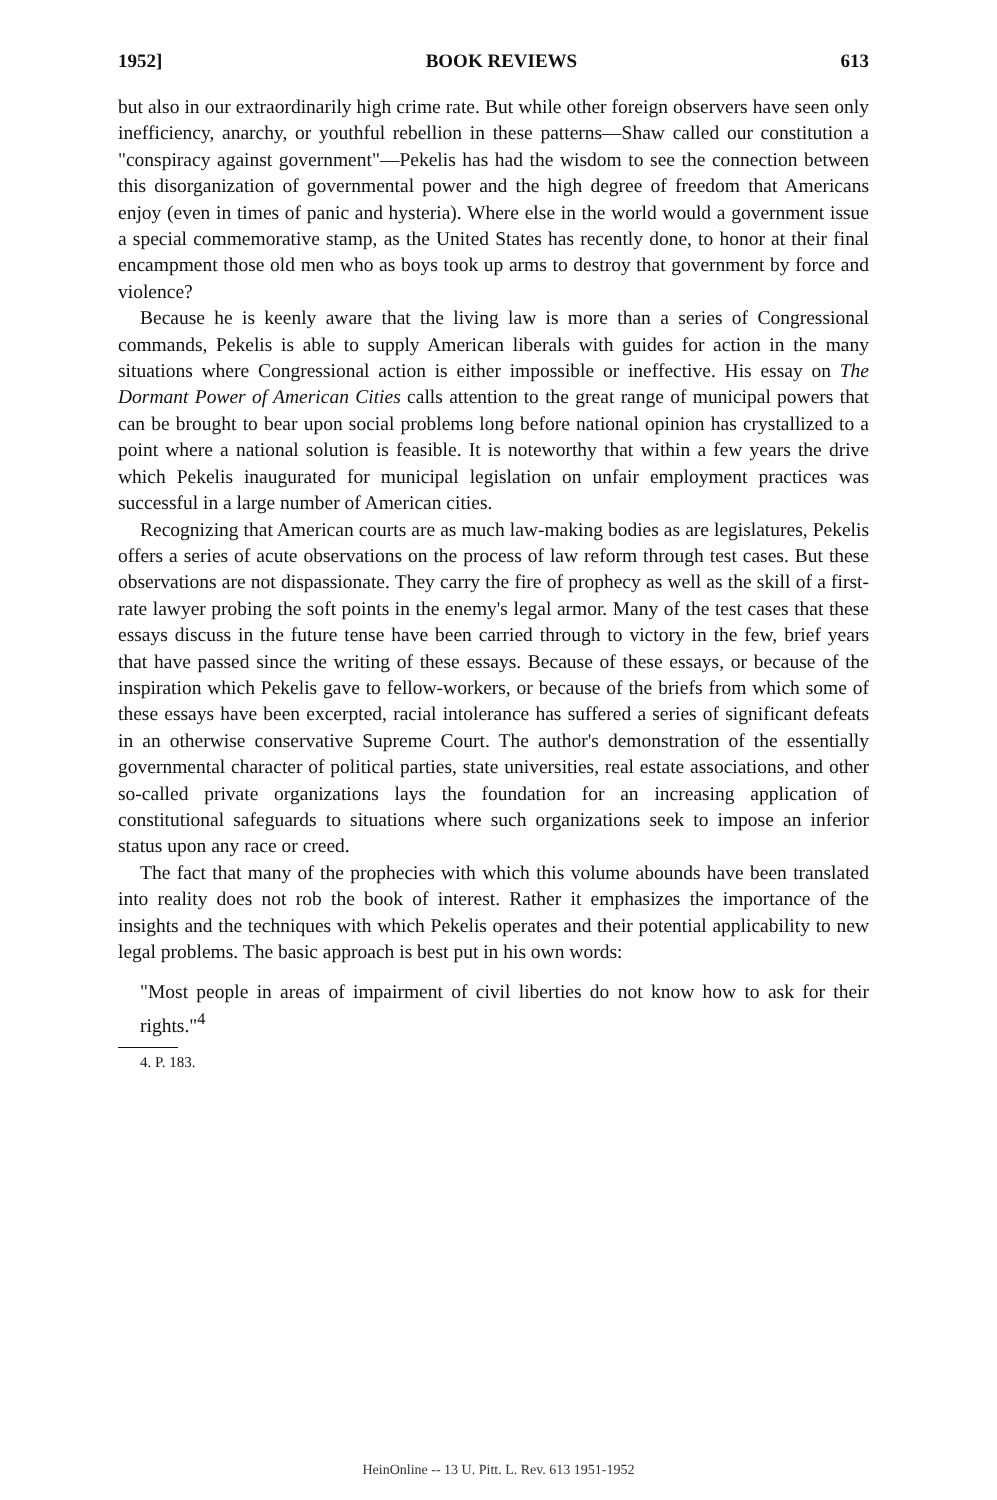1952] BOOK REVIEWS 613
but also in our extraordinarily high crime rate. But while other foreign observers have seen only inefficiency, anarchy, or youthful rebellion in these patterns—Shaw called our constitution a "conspiracy against government"—Pekelis has had the wisdom to see the connection between this disorganization of governmental power and the high degree of freedom that Americans enjoy (even in times of panic and hysteria). Where else in the world would a government issue a special commemorative stamp, as the United States has recently done, to honor at their final encampment those old men who as boys took up arms to destroy that government by force and violence?
Because he is keenly aware that the living law is more than a series of Congressional commands, Pekelis is able to supply American liberals with guides for action in the many situations where Congressional action is either impossible or ineffective. His essay on The Dormant Power of American Cities calls attention to the great range of municipal powers that can be brought to bear upon social problems long before national opinion has crystallized to a point where a national solution is feasible. It is noteworthy that within a few years the drive which Pekelis inaugurated for municipal legislation on unfair employment practices was successful in a large number of American cities.
Recognizing that American courts are as much law-making bodies as are legislatures, Pekelis offers a series of acute observations on the process of law reform through test cases. But these observations are not dispassionate. They carry the fire of prophecy as well as the skill of a first-rate lawyer probing the soft points in the enemy's legal armor. Many of the test cases that these essays discuss in the future tense have been carried through to victory in the few, brief years that have passed since the writing of these essays. Because of these essays, or because of the inspiration which Pekelis gave to fellow-workers, or because of the briefs from which some of these essays have been excerpted, racial intolerance has suffered a series of significant defeats in an otherwise conservative Supreme Court. The author's demonstration of the essentially governmental character of political parties, state universities, real estate associations, and other so-called private organizations lays the foundation for an increasing application of constitutional safeguards to situations where such organizations seek to impose an inferior status upon any race or creed.
The fact that many of the prophecies with which this volume abounds have been translated into reality does not rob the book of interest. Rather it emphasizes the importance of the insights and the techniques with which Pekelis operates and their potential applicability to new legal problems. The basic approach is best put in his own words:
"Most people in areas of impairment of civil liberties do not know how to ask for their rights."<sup>4</sup>
4. P. 183.
HeinOnline -- 13 U. Pitt. L. Rev. 613 1951-1952